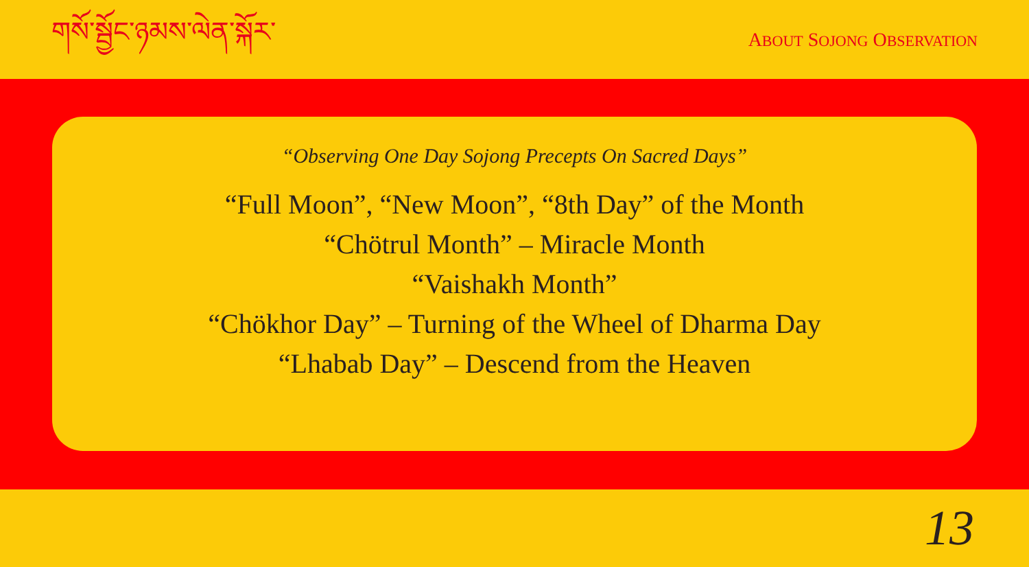གསོ་སྦྱོང་ཉམས་ལེན་སྐོར་
ABOUT SOJONG OBSERVATION
“Observing One Day Sojong Precepts On Sacred Days”
“Full Moon”, “New Moon”, “8th Day” of the Month
“Chötrul Month” – Miracle Month
“Vaishakh Month”
“Chökhor Day” – Turning of the Wheel of Dharma Day
“Lhabab Day” – Descend from the Heaven
13